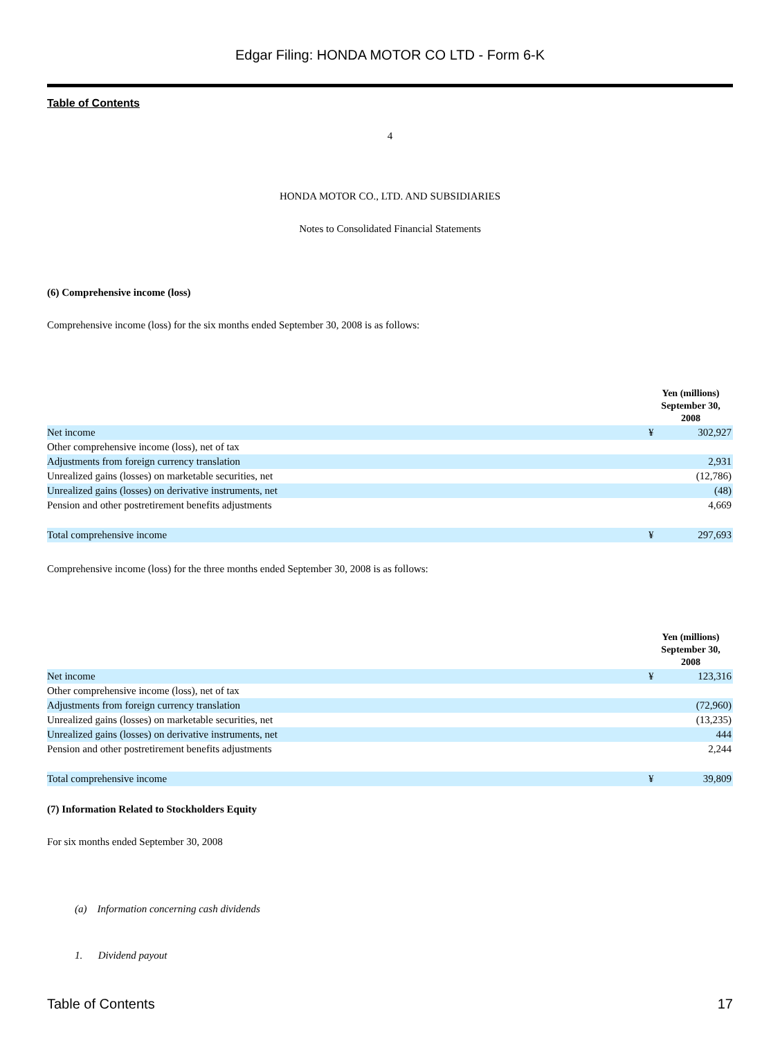Edgar Filing: HONDA MOTOR CO LTD - Form 6-K
Table of Contents
4
HONDA MOTOR CO., LTD. AND SUBSIDIARIES
Notes to Consolidated Financial Statements
(6) Comprehensive income (loss)
Comprehensive income (loss) for the six months ended September 30, 2008 is as follows:
| | Yen (millions) September 30, 2008 | |
| --- | --- | --- |
| Net income | ¥ | 302,927 |
| Other comprehensive income (loss), net of tax | | |
| Adjustments from foreign currency translation | | 2,931 |
| Unrealized gains (losses) on marketable securities, net | | (12,786) |
| Unrealized gains (losses) on derivative instruments, net | | (48) |
| Pension and other postretirement benefits adjustments | | 4,669 |
| Total comprehensive income | ¥ | 297,693 |
Comprehensive income (loss) for the three months ended September 30, 2008 is as follows:
| | Yen (millions) September 30, 2008 | |
| --- | --- | --- |
| Net income | ¥ | 123,316 |
| Other comprehensive income (loss), net of tax | | |
| Adjustments from foreign currency translation | | (72,960) |
| Unrealized gains (losses) on marketable securities, net | | (13,235) |
| Unrealized gains (losses) on derivative instruments, net | | 444 |
| Pension and other postretirement benefits adjustments | | 2,244 |
| Total comprehensive income | ¥ | 39,809 |
(7) Information Related to Stockholders Equity
For six months ended September 30, 2008
(a) Information concerning cash dividends
1. Dividend payout
Table of Contents 17